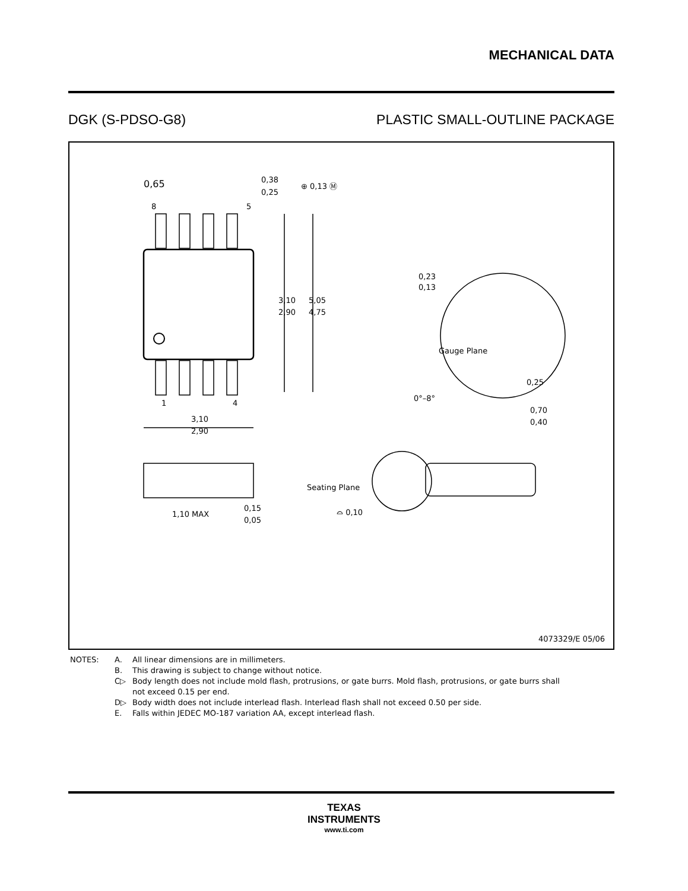MECHANICAL DATA
DGK (S-PDSO-G8) PLASTIC SMALL-OUTLINE PACKAGE
0,65
8
5
0,38
0,25
⊕ 0,13 Ⓜ
3,10
2,90
5,05
4,75
1
4
3,10
2,90
0,23
0,13
Gauge Plane
0,25
0°–8°
0,70
0,40
1,10 MAX
0,15
0,05
Seating Plane
⌓ 0,10
4073329/E 05/06
NOTES: A. All linear dimensions are in millimeters.
B. This drawing is subject to change without notice.
C▷ Body length does not include mold flash, protrusions, or gate burrs. Mold flash, protrusions, or gate burrs shall
not exceed 0.15 per end.
D▷ Body width does not include interlead flash. Interlead flash shall not exceed 0.50 per side.
E. Falls within JEDEC MO-187 variation AA, except interlead flash.
TEXAS
INSTRUMENTS
www.ti.com